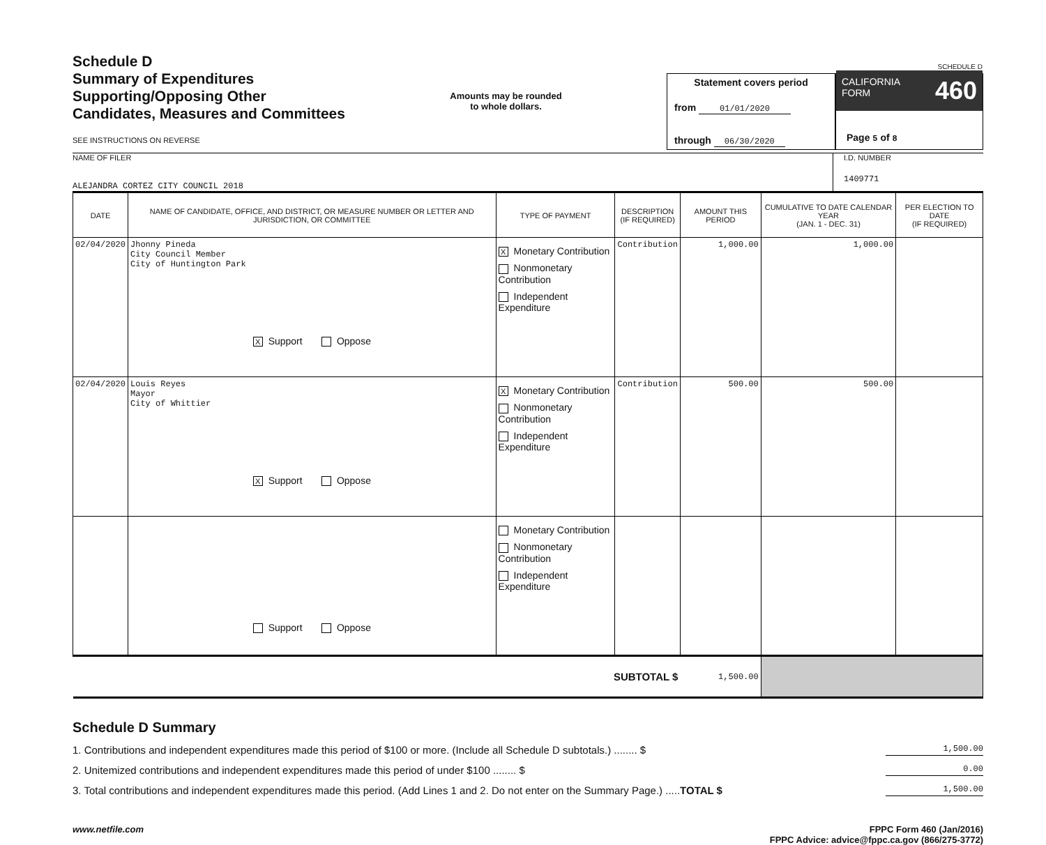Schedule D
Summary of Expenditures
Supporting/Opposing Other
Candidates, Measures and Committees
SEE INSTRUCTIONS ON REVERSE
Amounts may be rounded
to whole dollars.
Statement covers period
from 01/01/2020
through 06/30/2020
SCHEDULE D
CALIFORNIA
FORM 460
Page 5 of 8
NAME OF FILER
ALEJANDRA CORTEZ CITY COUNCIL 2018
I.D. NUMBER
1409771
| DATE | NAME OF CANDIDATE, OFFICE, AND DISTRICT, OR MEASURE NUMBER OR LETTER AND JURISDICTION, OR COMMITTEE | TYPE OF PAYMENT | DESCRIPTION (IF REQUIRED) | AMOUNT THIS PERIOD | CUMULATIVE TO DATE CALENDAR YEAR (JAN. 1 - DEC. 31) | PER ELECTION TO DATE (IF REQUIRED) |
| --- | --- | --- | --- | --- | --- | --- |
| 02/04/2020 | Jhonny Pineda City Council Member City of Huntington Park X Support Oppose | X Monetary Contribution Nonmonetary Contribution Independent Expenditure | Contribution | 1,000.00 | 1,000.00 | |
| 02/04/2020 | Louis Reyes Mayor City of Whittier X Support Oppose | X Monetary Contribution Nonmonetary Contribution Independent Expenditure | Contribution | 500.00 | 500.00 | |
| | Support Oppose | Monetary Contribution Nonmonetary Contribution Independent Expenditure | | | | |
| SUBTOTAL $ | | | | 1,500.00 | | |
Schedule D Summary
1. Contributions and independent expenditures made this period of $100 or more. (Include all Schedule D subtotals.) ........ $ 1,500.00
2. Unitemized contributions and independent expenditures made this period of under $100 ........ $ 0.00
3. Total contributions and independent expenditures made this period. (Add Lines 1 and 2. Do not enter on the Summary Page.) ..... TOTAL $ 1,500.00
www.netfile.com FPPC Form 460 (Jan/2016)
FPPC Advice: advice@fppc.ca.gov (866/275-3772)